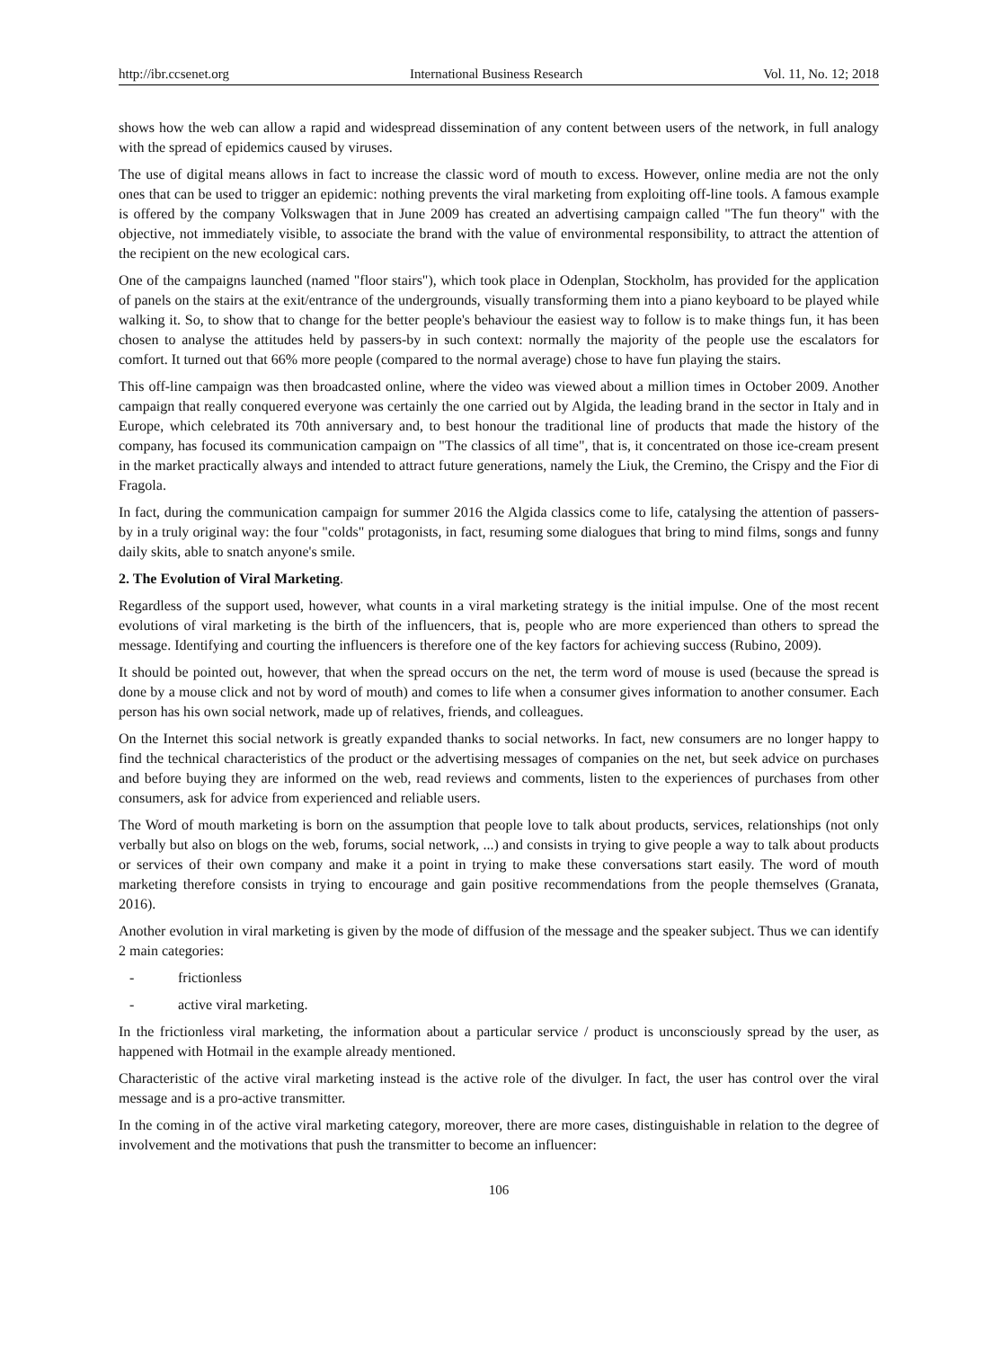http://ibr.ccsenet.org International Business Research Vol. 11, No. 12; 2018
shows how the web can allow a rapid and widespread dissemination of any content between users of the network, in full analogy with the spread of epidemics caused by viruses.
The use of digital means allows in fact to increase the classic word of mouth to excess. However, online media are not the only ones that can be used to trigger an epidemic: nothing prevents the viral marketing from exploiting off-line tools. A famous example is offered by the company Volkswagen that in June 2009 has created an advertising campaign called "The fun theory" with the objective, not immediately visible, to associate the brand with the value of environmental responsibility, to attract the attention of the recipient on the new ecological cars.
One of the campaigns launched (named "floor stairs"), which took place in Odenplan, Stockholm, has provided for the application of panels on the stairs at the exit/entrance of the undergrounds, visually transforming them into a piano keyboard to be played while walking it. So, to show that to change for the better people's behaviour the easiest way to follow is to make things fun, it has been chosen to analyse the attitudes held by passers-by in such context: normally the majority of the people use the escalators for comfort. It turned out that 66% more people (compared to the normal average) chose to have fun playing the stairs.
This off-line campaign was then broadcasted online, where the video was viewed about a million times in October 2009. Another campaign that really conquered everyone was certainly the one carried out by Algida, the leading brand in the sector in Italy and in Europe, which celebrated its 70th anniversary and, to best honour the traditional line of products that made the history of the company, has focused its communication campaign on "The classics of all time", that is, it concentrated on those ice-cream present in the market practically always and intended to attract future generations, namely the Liuk, the Cremino, the Crispy and the Fior di Fragola.
In fact, during the communication campaign for summer 2016 the Algida classics come to life, catalysing the attention of passers-by in a truly original way: the four "colds" protagonists, in fact, resuming some dialogues that bring to mind films, songs and funny daily skits, able to snatch anyone's smile.
2. The Evolution of Viral Marketing.
Regardless of the support used, however, what counts in a viral marketing strategy is the initial impulse. One of the most recent evolutions of viral marketing is the birth of the influencers, that is, people who are more experienced than others to spread the message. Identifying and courting the influencers is therefore one of the key factors for achieving success (Rubino, 2009).
It should be pointed out, however, that when the spread occurs on the net, the term word of mouse is used (because the spread is done by a mouse click and not by word of mouth) and comes to life when a consumer gives information to another consumer. Each person has his own social network, made up of relatives, friends, and colleagues.
On the Internet this social network is greatly expanded thanks to social networks. In fact, new consumers are no longer happy to find the technical characteristics of the product or the advertising messages of companies on the net, but seek advice on purchases and before buying they are informed on the web, read reviews and comments, listen to the experiences of purchases from other consumers, ask for advice from experienced and reliable users.
The Word of mouth marketing is born on the assumption that people love to talk about products, services, relationships (not only verbally but also on blogs on the web, forums, social network, ...) and consists in trying to give people a way to talk about products or services of their own company and make it a point in trying to make these conversations start easily. The word of mouth marketing therefore consists in trying to encourage and gain positive recommendations from the people themselves (Granata, 2016).
Another evolution in viral marketing is given by the mode of diffusion of the message and the speaker subject. Thus we can identify 2 main categories:
- frictionless
- active viral marketing.
In the frictionless viral marketing, the information about a particular service / product is unconsciously spread by the user, as happened with Hotmail in the example already mentioned.
Characteristic of the active viral marketing instead is the active role of the divulger. In fact, the user has control over the viral message and is a pro-active transmitter.
In the coming in of the active viral marketing category, moreover, there are more cases, distinguishable in relation to the degree of involvement and the motivations that push the transmitter to become an influencer:
106